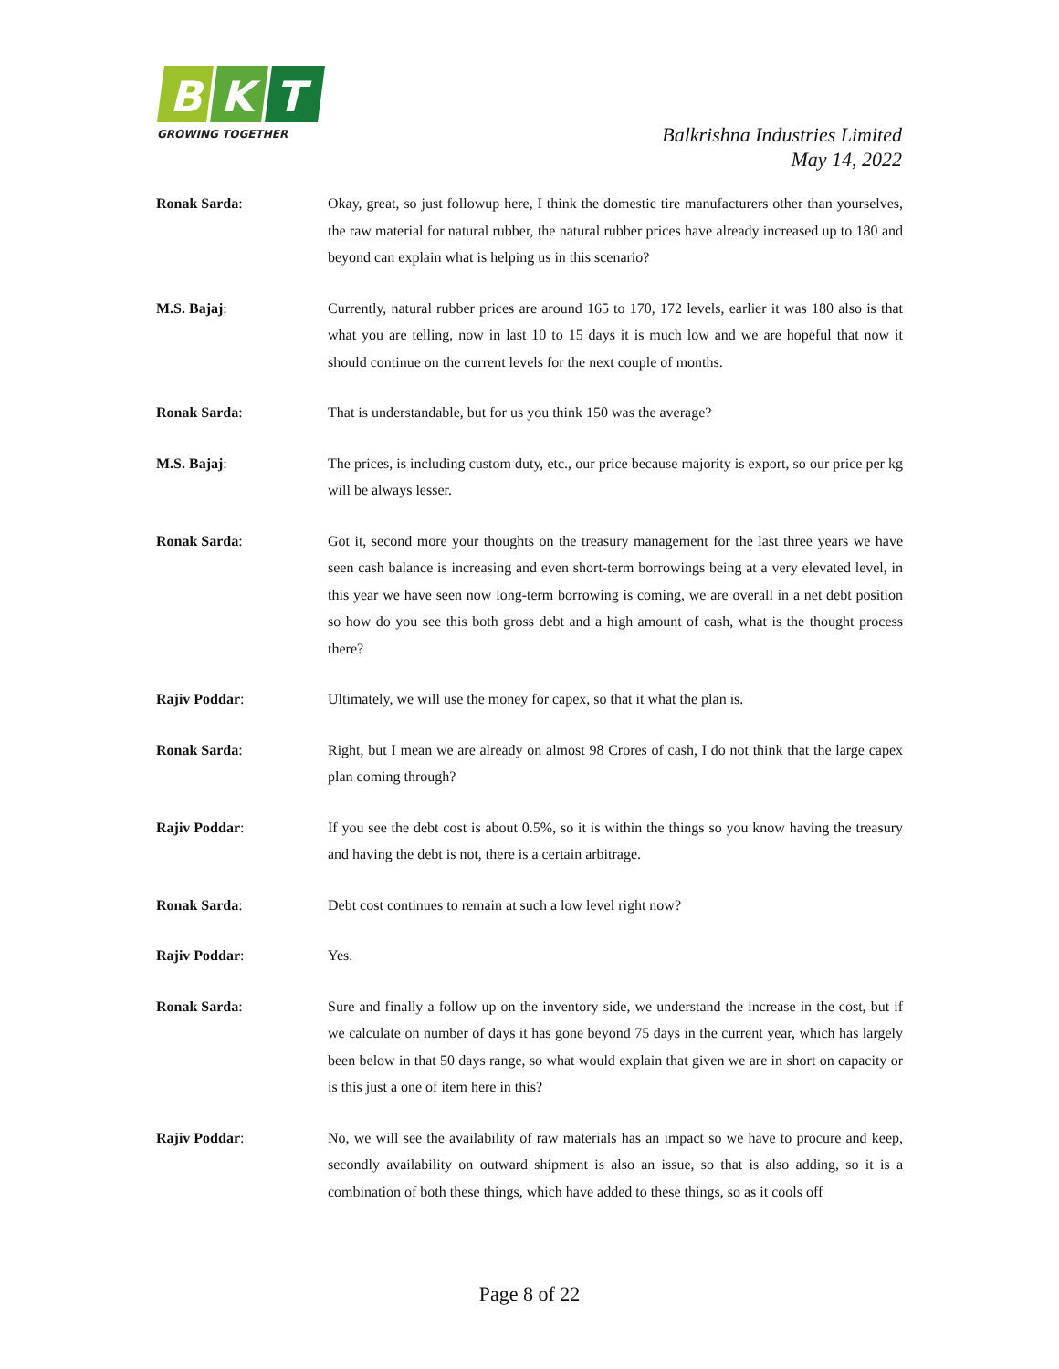B
K
T
GROWING TOGETHER
Balkrishna Industries Limited
May 14, 2022
Ronak Sarda: Okay, great, so just followup here, I think the domestic tire manufacturers other than yourselves, the raw material for natural rubber, the natural rubber prices have already increased up to 180 and beyond can explain what is helping us in this scenario?
M.S. Bajaj: Currently, natural rubber prices are around 165 to 170, 172 levels, earlier it was 180 also is that what you are telling, now in last 10 to 15 days it is much low and we are hopeful that now it should continue on the current levels for the next couple of months.
Ronak Sarda: That is understandable, but for us you think 150 was the average?
M.S. Bajaj: The prices, is including custom duty, etc., our price because majority is export, so our price per kg will be always lesser.
Ronak Sarda: Got it, second more your thoughts on the treasury management for the last three years we have seen cash balance is increasing and even short-term borrowings being at a very elevated level, in this year we have seen now long-term borrowing is coming, we are overall in a net debt position so how do you see this both gross debt and a high amount of cash, what is the thought process there?
Rajiv Poddar: Ultimately, we will use the money for capex, so that it what the plan is.
Ronak Sarda: Right, but I mean we are already on almost 98 Crores of cash, I do not think that the large capex plan coming through?
Rajiv Poddar: If you see the debt cost is about 0.5%, so it is within the things so you know having the treasury and having the debt is not, there is a certain arbitrage.
Ronak Sarda: Debt cost continues to remain at such a low level right now?
Rajiv Poddar: Yes.
Ronak Sarda: Sure and finally a follow up on the inventory side, we understand the increase in the cost, but if we calculate on number of days it has gone beyond 75 days in the current year, which has largely been below in that 50 days range, so what would explain that given we are in short on capacity or is this just a one of item here in this?
Rajiv Poddar: No, we will see the availability of raw materials has an impact so we have to procure and keep, secondly availability on outward shipment is also an issue, so that is also adding, so it is a combination of both these things, which have added to these things, so as it cools off
Page 8 of 22